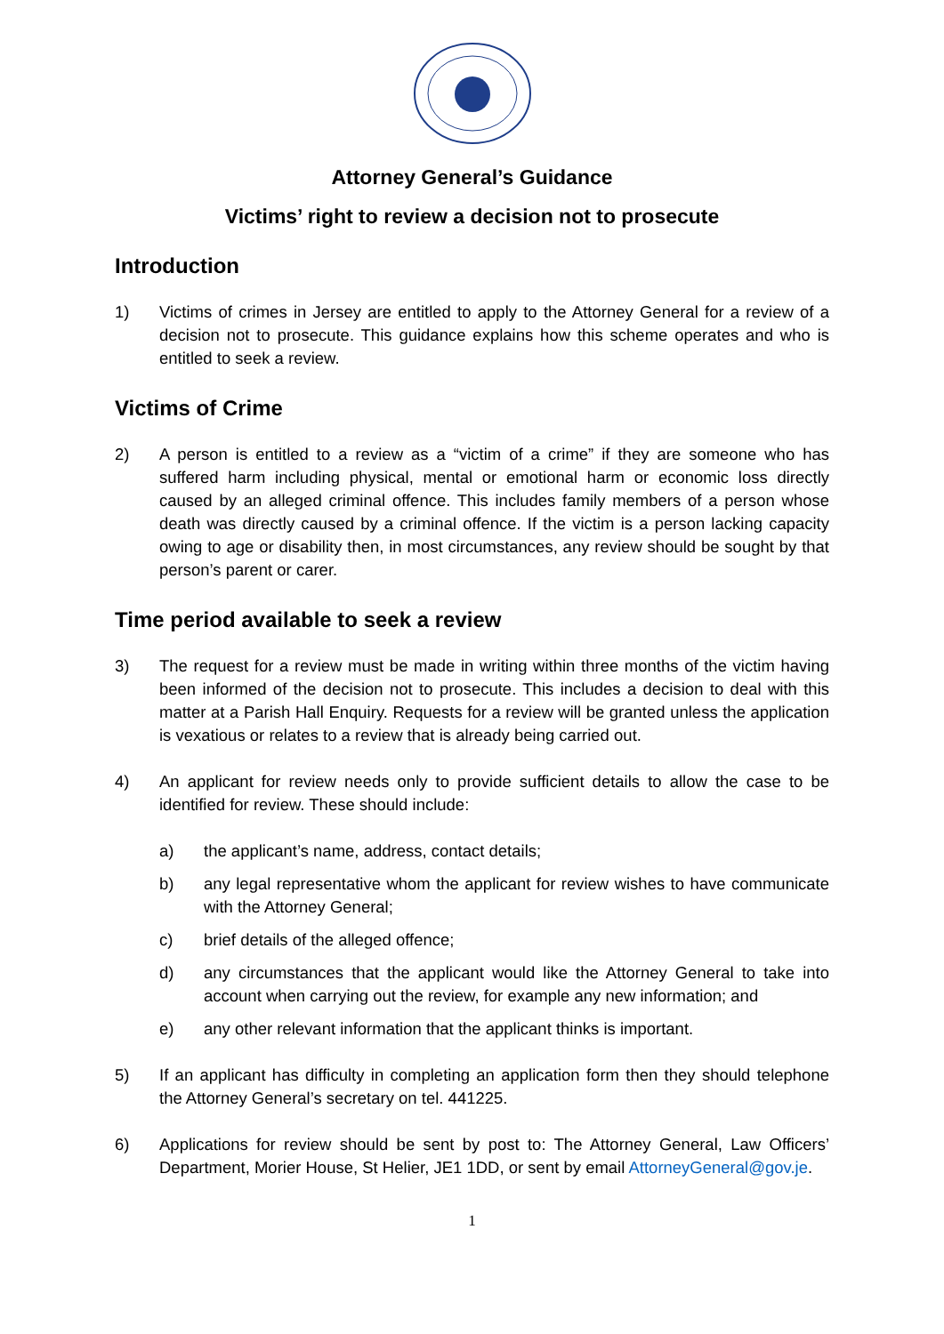Attorney General’s Guidance
Victims’ right to review a decision not to prosecute
Introduction
1) Victims of crimes in Jersey are entitled to apply to the Attorney General for a review of a decision not to prosecute. This guidance explains how this scheme operates and who is entitled to seek a review.
Victims of Crime
2) A person is entitled to a review as a “victim of a crime” if they are someone who has suffered harm including physical, mental or emotional harm or economic loss directly caused by an alleged criminal offence. This includes family members of a person whose death was directly caused by a criminal offence. If the victim is a person lacking capacity owing to age or disability then, in most circumstances, any review should be sought by that person’s parent or carer.
Time period available to seek a review
3) The request for a review must be made in writing within three months of the victim having been informed of the decision not to prosecute. This includes a decision to deal with this matter at a Parish Hall Enquiry. Requests for a review will be granted unless the application is vexatious or relates to a review that is already being carried out.
4) An applicant for review needs only to provide sufficient details to allow the case to be identified for review. These should include:
a) the applicant’s name, address, contact details;
b) any legal representative whom the applicant for review wishes to have communicate with the Attorney General;
c) brief details of the alleged offence;
d) any circumstances that the applicant would like the Attorney General to take into account when carrying out the review, for example any new information; and
e) any other relevant information that the applicant thinks is important.
5) If an applicant has difficulty in completing an application form then they should telephone the Attorney General’s secretary on tel. 441225.
6) Applications for review should be sent by post to: The Attorney General, Law Officers’ Department, Morier House, St Helier, JE1 1DD, or sent by email AttorneyGeneral@gov.je.
1